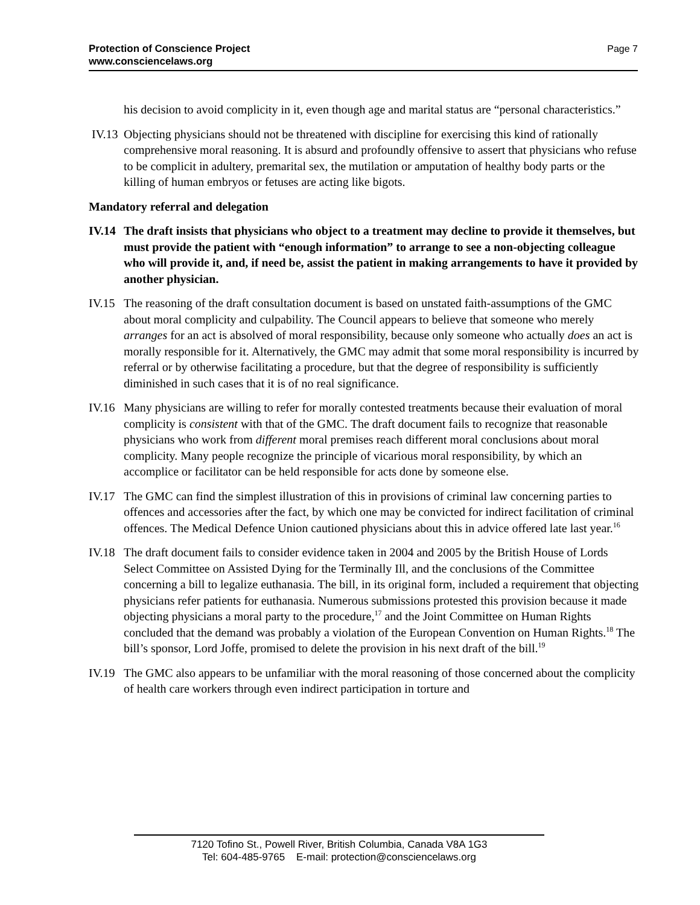Page 7 Protection of Conscience Project
www.consciencelaws.org
his decision to avoid complicity in it, even though age and marital status are “personal characteristics.”
IV.13
Objecting physicians should not be threatened with discipline for exercising this kind of rationally comprehensive moral reasoning. It is absurd and profoundly offensive to assert that physicians who refuse to be complicit in adultery, premarital sex, the mutilation or amputation of healthy body parts or the killing of human embryos or fetuses are acting like bigots.
Mandatory referral and delegation
IV.14
The draft insists that physicians who object to a treatment may decline to provide it themselves, but must provide the patient with “enough information” to arrange to see a non-objecting colleague who will provide it, and, if need be, assist the patient in making arrangements to have it provided by another physician.
IV.15
The reasoning of the draft consultation document is based on unstated faith-assumptions of the GMC about moral complicity and culpability. The Council appears to believe that someone who merely arranges for an act is absolved of moral responsibility, because only someone who actually does an act is morally responsible for it. Alternatively, the GMC may admit that some moral responsibility is incurred by referral or by otherwise facilitating a procedure, but that the degree of responsibility is sufficiently diminished in such cases that it is of no real significance.
IV.16
Many physicians are willing to refer for morally contested treatments because their evaluation of moral complicity is consistent with that of the GMC. The draft document fails to recognize that reasonable physicians who work from different moral premises reach different moral conclusions about moral complicity. Many people recognize the principle of vicarious moral responsibility, by which an accomplice or facilitator can be held responsible for acts done by someone else.
IV.17
The GMC can find the simplest illustration of this in provisions of criminal law concerning parties to offences and accessories after the fact, by which one may be convicted for indirect facilitation of criminal offences. The Medical Defence Union cautioned physicians about this in advice offered late last year.<sup>16</sup>
IV.18
The draft document fails to consider evidence taken in 2004 and 2005 by the British House of Lords Select Committee on Assisted Dying for the Terminally Ill, and the conclusions of the Committee concerning a bill to legalize euthanasia. The bill, in its original form, included a requirement that objecting physicians refer patients for euthanasia. Numerous submissions protested this provision because it made objecting physicians a moral party to the procedure,<sup>17</sup> and the Joint Committee on Human Rights concluded that the demand was probably a violation of the European Convention on Human Rights.<sup>18</sup> The bill’s sponsor, Lord Joffe, promised to delete the provision in his next draft of the bill.<sup>19</sup>
IV.19
The GMC also appears to be unfamiliar with the moral reasoning of those concerned about the complicity of health care workers through even indirect participation in torture and
7120 Tofino St., Powell River, British Columbia, Canada V8A 1G3
Tel: 604-485-9765 E-mail: protection@consciencelaws.org